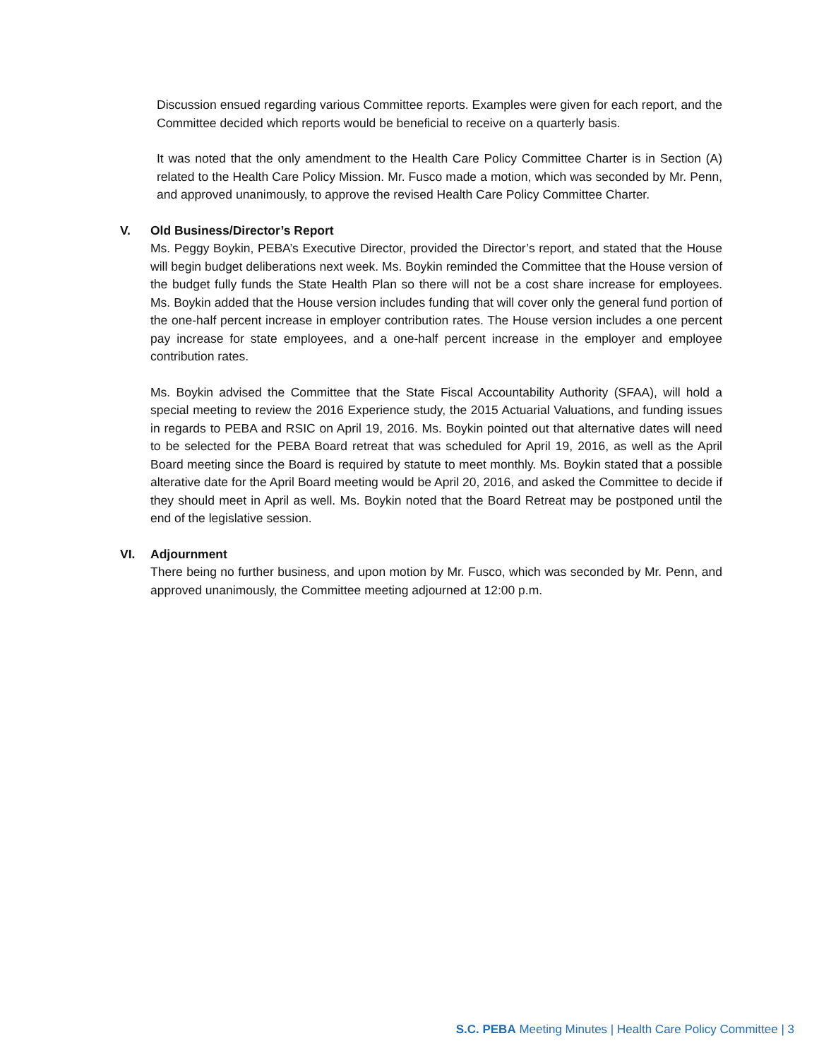Discussion ensued regarding various Committee reports. Examples were given for each report, and the Committee decided which reports would be beneficial to receive on a quarterly basis.
It was noted that the only amendment to the Health Care Policy Committee Charter is in Section (A) related to the Health Care Policy Mission. Mr. Fusco made a motion, which was seconded by Mr. Penn, and approved unanimously, to approve the revised Health Care Policy Committee Charter.
V. Old Business/Director’s Report
Ms. Peggy Boykin, PEBA’s Executive Director, provided the Director’s report, and stated that the House will begin budget deliberations next week. Ms. Boykin reminded the Committee that the House version of the budget fully funds the State Health Plan so there will not be a cost share increase for employees. Ms. Boykin added that the House version includes funding that will cover only the general fund portion of the one-half percent increase in employer contribution rates. The House version includes a one percent pay increase for state employees, and a one-half percent increase in the employer and employee contribution rates.
Ms. Boykin advised the Committee that the State Fiscal Accountability Authority (SFAA), will hold a special meeting to review the 2016 Experience study, the 2015 Actuarial Valuations, and funding issues in regards to PEBA and RSIC on April 19, 2016. Ms. Boykin pointed out that alternative dates will need to be selected for the PEBA Board retreat that was scheduled for April 19, 2016, as well as the April Board meeting since the Board is required by statute to meet monthly. Ms. Boykin stated that a possible alterative date for the April Board meeting would be April 20, 2016, and asked the Committee to decide if they should meet in April as well. Ms. Boykin noted that the Board Retreat may be postponed until the end of the legislative session.
VI. Adjournment
There being no further business, and upon motion by Mr. Fusco, which was seconded by Mr. Penn, and approved unanimously, the Committee meeting adjourned at 12:00 p.m.
S.C. PEBA Meeting Minutes | Health Care Policy Committee | 3